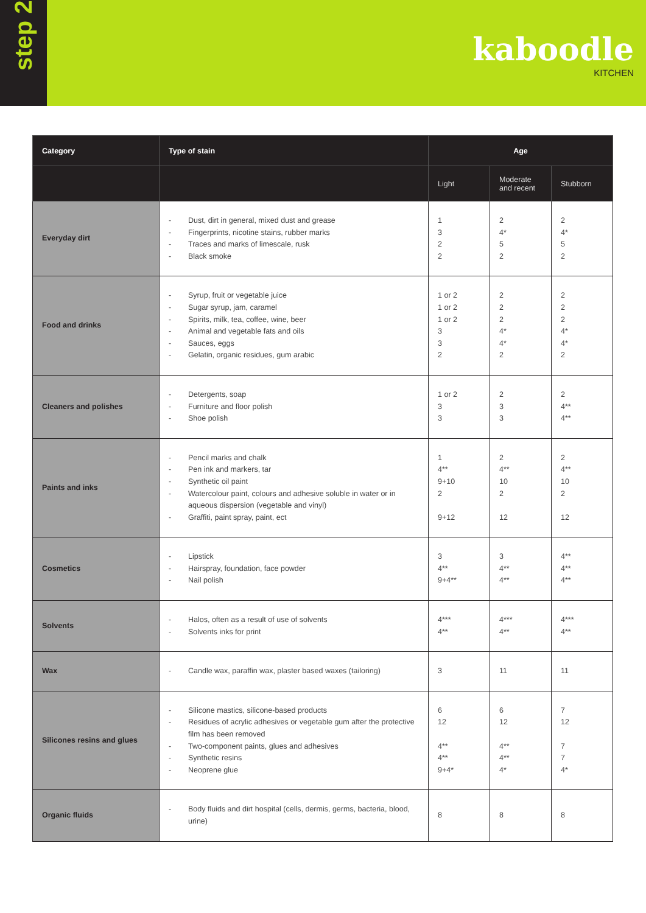step 2
kaboodle
KITCHEN
| Category | Type of stain | Age | | |
| --- | --- | --- | --- | --- |
| | | Light | Moderate and recent | Stubborn |
| Everyday dirt | - Dust, dirt in general, mixed dust and grease - Fingerprints, nicotine stains, rubber marks - Traces and marks of limescale, rusk - Black smoke | 1 3 2 2 | 2 4* 5 2 | 2 4* 5 2 |
| Food and drinks | - Syrup, fruit or vegetable juice - Sugar syrup, jam, caramel - Spirits, milk, tea, coffee, wine, beer - Animal and vegetable fats and oils - Sauces, eggs - Gelatin, organic residues, gum arabic | 1 or 2 1 or 2 1 or 2 3 3 2 | 2 2 2 4* 4* 2 | 2 2 2 4* 4* 2 |
| Cleaners and polishes | - Detergents, soap - Furniture and floor polish - Shoe polish | 1 or 2 3 3 | 2 3 3 | 2 4** 4** |
| Paints and inks | - Pencil marks and chalk - Pen ink and markers, tar - Synthetic oil paint - Watercolour paint, colours and adhesive soluble in water or in aqueous dispersion (vegetable and vinyl) - Graffiti, paint spray, paint, ect | 1 4** 9+10 2 9+12 | 2 4** 10 2 12 | 2 4** 10 2 12 |
| Cosmetics | - Lipstick - Hairspray, foundation, face powder - Nail polish | 3 4** 9+4** | 3 4** 4** | 4** 4** 4** |
| Solvents | - Halos, often as a result of use of solvents - Solvents inks for print | 4*** 4** | 4*** 4** | 4*** 4** |
| Wax | - Candle wax, paraffin wax, plaster based waxes (tailoring) | 3 | 11 | 11 |
| Silicones resins and glues | - Silicone mastics, silicone-based products - Residues of acrylic adhesives or vegetable gum after the protective film has been removed - Two-component paints, glues and adhesives - Synthetic resins - Neoprene glue | 6 12 4** 4** 9+4* | 6 12 4** 4** 4* | 7 12 7 7 4* |
| Organic fluids | - Body fluids and dirt hospital (cells, dermis, germs, bacteria, blood, urine) | 8 | 8 | 8 |